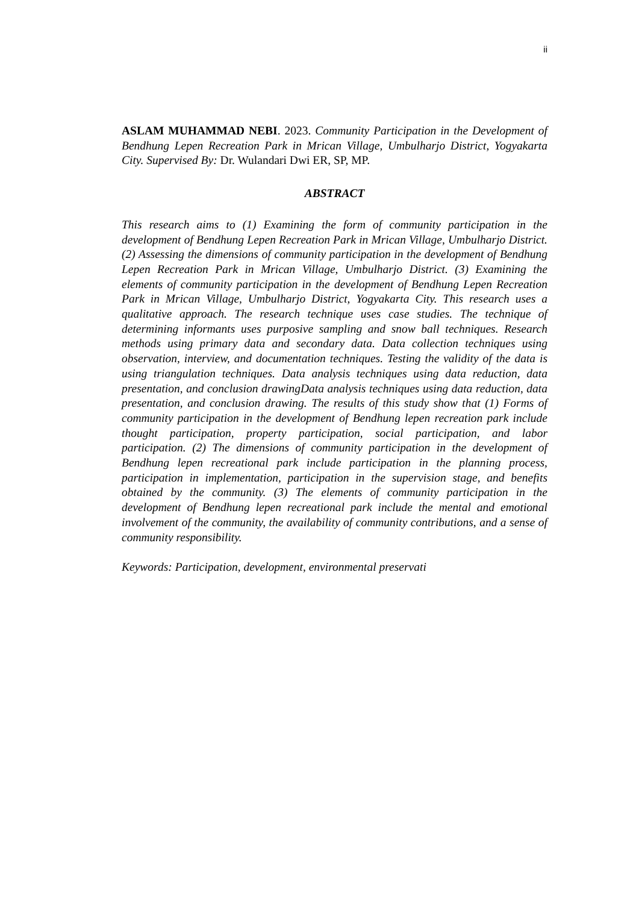ii
ASLAM MUHAMMAD NEBI. 2023. Community Participation in the Development of Bendhung Lepen Recreation Park in Mrican Village, Umbulharjo District, Yogyakarta City. Supervised By: Dr. Wulandari Dwi ER, SP, MP.
ABSTRACT
This research aims to (1) Examining the form of community participation in the development of Bendhung Lepen Recreation Park in Mrican Village, Umbulharjo District. (2) Assessing the dimensions of community participation in the development of Bendhung Lepen Recreation Park in Mrican Village, Umbulharjo District. (3) Examining the elements of community participation in the development of Bendhung Lepen Recreation Park in Mrican Village, Umbulharjo District, Yogyakarta City. This research uses a qualitative approach. The research technique uses case studies. The technique of determining informants uses purposive sampling and snow ball techniques. Research methods using primary data and secondary data. Data collection techniques using observation, interview, and documentation techniques. Testing the validity of the data is using triangulation techniques. Data analysis techniques using data reduction, data presentation, and conclusion drawingData analysis techniques using data reduction, data presentation, and conclusion drawing. The results of this study show that (1) Forms of community participation in the development of Bendhung lepen recreation park include thought participation, property participation, social participation, and labor participation. (2) The dimensions of community participation in the development of Bendhung lepen recreational park include participation in the planning process, participation in implementation, participation in the supervision stage, and benefits obtained by the community. (3) The elements of community participation in the development of Bendhung lepen recreational park include the mental and emotional involvement of the community, the availability of community contributions, and a sense of community responsibility.
Keywords: Participation, development, environmental preservati